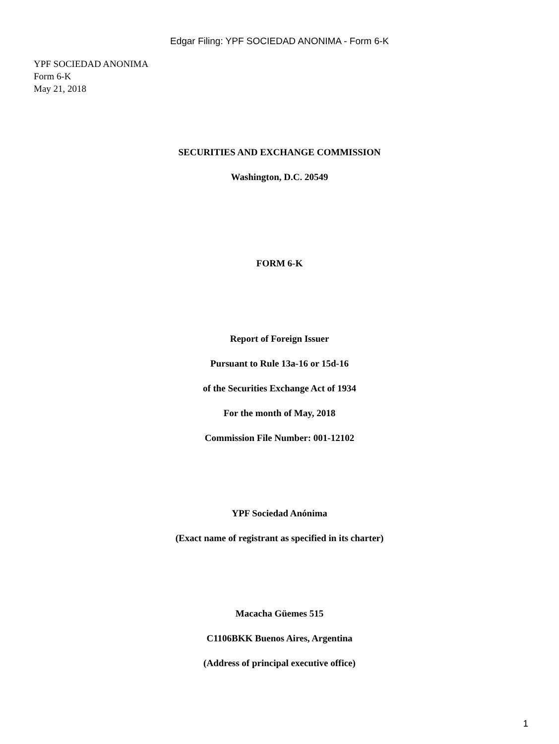Edgar Filing: YPF SOCIEDAD ANONIMA - Form 6-K
YPF SOCIEDAD ANONIMA
Form 6-K
May 21, 2018
SECURITIES AND EXCHANGE COMMISSION
Washington, D.C. 20549
FORM 6-K
Report of Foreign Issuer
Pursuant to Rule 13a-16 or 15d-16
of the Securities Exchange Act of 1934
For the month of May, 2018
Commission File Number: 001-12102
YPF Sociedad Anónima
(Exact name of registrant as specified in its charter)
Macacha Güemes 515
C1106BKK Buenos Aires, Argentina
(Address of principal executive office)
1